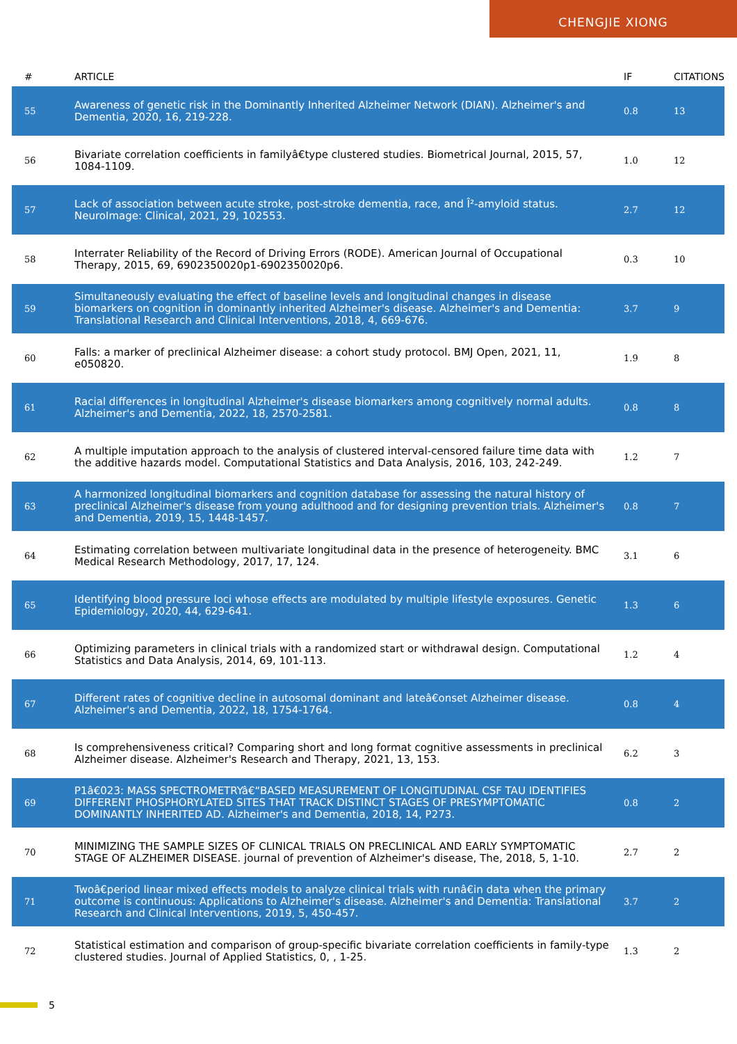CHENGJIE XIONG
| # | ARTICLE | IF | CITATIONS |
| --- | --- | --- | --- |
| 55 | Awareness of genetic risk in the Dominantly Inherited Alzheimer Network (DIAN). Alzheimer's and Dementia, 2020, 16, 219-228. | 0.8 | 13 |
| 56 | Bivariate correlation coefficients in familyâ€type clustered studies. Biometrical Journal, 2015, 57, 1084-1109. | 1.0 | 12 |
| 57 | Lack of association between acute stroke, post-stroke dementia, race, and Î²-amyloid status. NeuroImage: Clinical, 2021, 29, 102553. | 2.7 | 12 |
| 58 | Interrater Reliability of the Record of Driving Errors (RODE). American Journal of Occupational Therapy, 2015, 69, 6902350020p1-6902350020p6. | 0.3 | 10 |
| 59 | Simultaneously evaluating the effect of baseline levels and longitudinal changes in disease biomarkers on cognition in dominantly inherited Alzheimer's disease. Alzheimer's and Dementia: Translational Research and Clinical Interventions, 2018, 4, 669-676. | 3.7 | 9 |
| 60 | Falls: a marker of preclinical Alzheimer disease: a cohort study protocol. BMJ Open, 2021, 11, e050820. | 1.9 | 8 |
| 61 | Racial differences in longitudinal Alzheimer's disease biomarkers among cognitively normal adults. Alzheimer's and Dementia, 2022, 18, 2570-2581. | 0.8 | 8 |
| 62 | A multiple imputation approach to the analysis of clustered interval-censored failure time data with the additive hazards model. Computational Statistics and Data Analysis, 2016, 103, 242-249. | 1.2 | 7 |
| 63 | A harmonized longitudinal biomarkers and cognition database for assessing the natural history of preclinical Alzheimer's disease from young adulthood and for designing prevention trials. Alzheimer's and Dementia, 2019, 15, 1448-1457. | 0.8 | 7 |
| 64 | Estimating correlation between multivariate longitudinal data in the presence of heterogeneity. BMC Medical Research Methodology, 2017, 17, 124. | 3.1 | 6 |
| 65 | Identifying blood pressure loci whose effects are modulated by multiple lifestyle exposures. Genetic Epidemiology, 2020, 44, 629-641. | 1.3 | 6 |
| 66 | Optimizing parameters in clinical trials with a randomized start or withdrawal design. Computational Statistics and Data Analysis, 2014, 69, 101-113. | 1.2 | 4 |
| 67 | Different rates of cognitive decline in autosomal dominant and lateâ€onset Alzheimer disease. Alzheimer's and Dementia, 2022, 18, 1754-1764. | 0.8 | 4 |
| 68 | Is comprehensiveness critical? Comparing short and long format cognitive assessments in preclinical Alzheimer disease. Alzheimer's Research and Therapy, 2021, 13, 153. | 6.2 | 3 |
| 69 | P1â€023: MASS SPECTROMETRYâ€“BASED MEASUREMENT OF LONGITUDINAL CSF TAU IDENTIFIES DIFFERENT PHOSPHORYLATED SITES THAT TRACK DISTINCT STAGES OF PRESYMPTOMATIC DOMINANTLY INHERITED AD. Alzheimer's and Dementia, 2018, 14, P273. | 0.8 | 2 |
| 70 | MINIMIZING THE SAMPLE SIZES OF CLINICAL TRIALS ON PRECLINICAL AND EARLY SYMPTOMATIC STAGE OF ALZHEIMER DISEASE. journal of prevention of Alzheimer's disease, The, 2018, 5, 1-10. | 2.7 | 2 |
| 71 | Twoâ€period linear mixed effects models to analyze clinical trials with runâ€in data when the primary outcome is continuous: Applications to Alzheimer's disease. Alzheimer's and Dementia: Translational Research and Clinical Interventions, 2019, 5, 450-457. | 3.7 | 2 |
| 72 | Statistical estimation and comparison of group-specific bivariate correlation coefficients in family-type clustered studies. Journal of Applied Statistics, 0, , 1-25. | 1.3 | 2 |
5